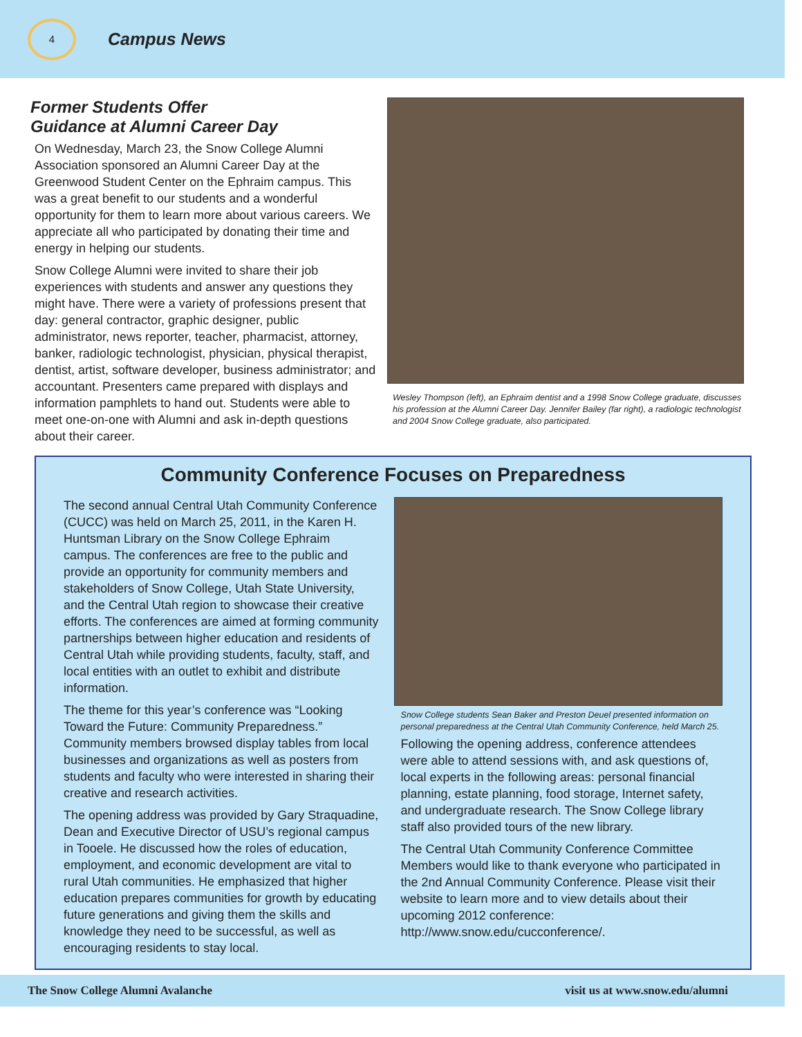4
Campus News
Former Students Offer
Guidance at Alumni Career Day
On Wednesday, March 23, the Snow College Alumni Association sponsored an Alumni Career Day at the Greenwood Student Center on the Ephraim campus. This was a great benefit to our students and a wonderful opportunity for them to learn more about various careers. We appreciate all who participated by donating their time and energy in helping our students.
Snow College Alumni were invited to share their job experiences with students and answer any questions they might have. There were a variety of professions present that day: general contractor, graphic designer, public administrator, news reporter, teacher, pharmacist, attorney, banker, radiologic technologist, physician, physical therapist, dentist, artist, software developer, business administrator; and accountant. Presenters came prepared with displays and information pamphlets to hand out. Students were able to meet one-on-one with Alumni and ask in-depth questions about their career.
Wesley Thompson (left), an Ephraim dentist and a 1998 Snow College graduate, discusses his profession at the Alumni Career Day. Jennifer Bailey (far right), a radiologic technologist and 2004 Snow College graduate, also participated.
Community Conference Focuses on Preparedness
The second annual Central Utah Community Conference (CUCC) was held on March 25, 2011, in the Karen H. Huntsman Library on the Snow College Ephraim campus. The conferences are free to the public and provide an opportunity for community members and stakeholders of Snow College, Utah State University, and the Central Utah region to showcase their creative efforts. The conferences are aimed at forming community partnerships between higher education and residents of Central Utah while providing students, faculty, staff, and local entities with an outlet to exhibit and distribute information.
The theme for this year’s conference was “Looking Toward the Future: Community Preparedness.” Community members browsed display tables from local businesses and organizations as well as posters from students and faculty who were interested in sharing their creative and research activities.
The opening address was provided by Gary Straquadine, Dean and Executive Director of USU’s regional campus in Tooele. He discussed how the roles of education, employment, and economic development are vital to rural Utah communities. He emphasized that higher education prepares communities for growth by educating future generations and giving them the skills and knowledge they need to be successful, as well as encouraging residents to stay local.
Snow College students Sean Baker and Preston Deuel presented information on personal preparedness at the Central Utah Community Conference, held March 25.
Following the opening address, conference attendees were able to attend sessions with, and ask questions of, local experts in the following areas: personal financial planning, estate planning, food storage, Internet safety, and undergraduate research. The Snow College library staff also provided tours of the new library.
The Central Utah Community Conference Committee Members would like to thank everyone who participated in the 2nd Annual Community Conference. Please visit their website to learn more and to view details about their upcoming 2012 conference: http://www.snow.edu/cucconference/.
The Snow College Alumni Avalanche visit us at www.snow.edu/alumni